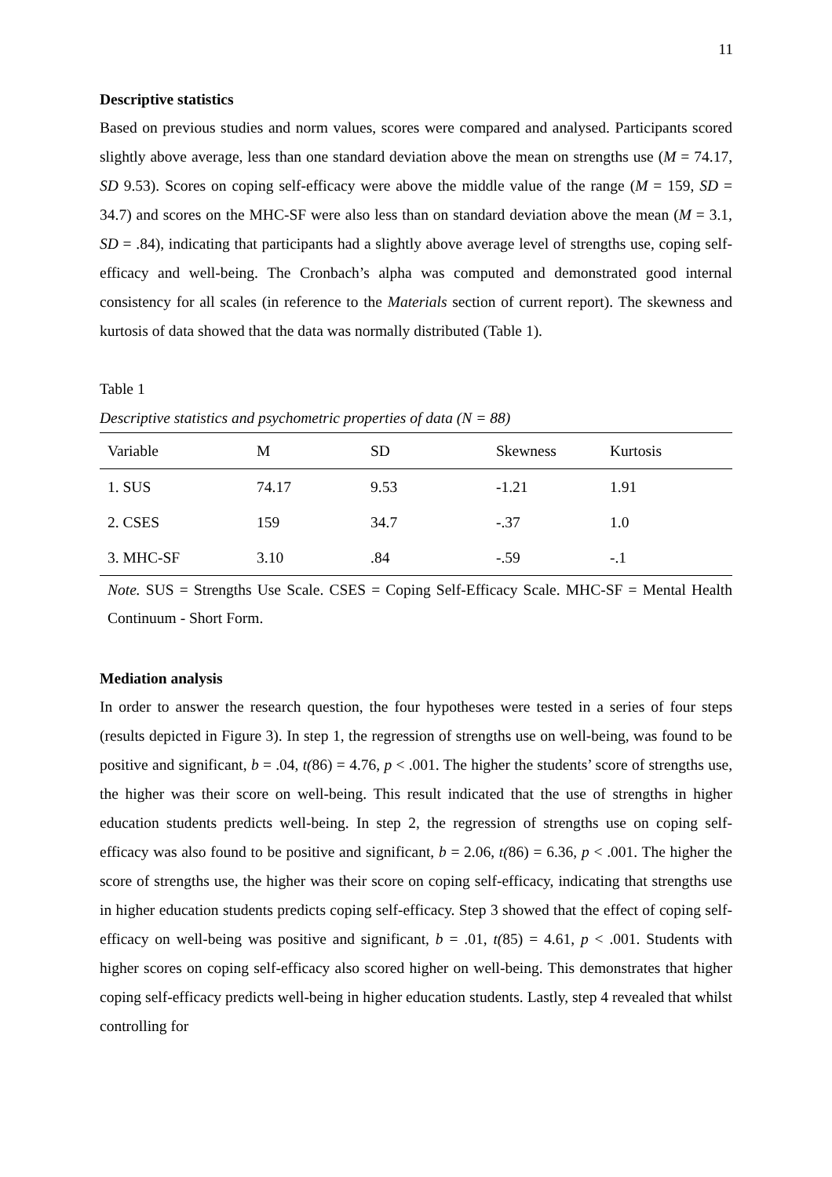11
Descriptive statistics
Based on previous studies and norm values, scores were compared and analysed. Participants scored slightly above average, less than one standard deviation above the mean on strengths use (M = 74.17, SD 9.53). Scores on coping self-efficacy were above the middle value of the range (M = 159, SD = 34.7) and scores on the MHC-SF were also less than on standard deviation above the mean (M = 3.1, SD = .84), indicating that participants had a slightly above average level of strengths use, coping self-efficacy and well-being. The Cronbach’s alpha was computed and demonstrated good internal consistency for all scales (in reference to the Materials section of current report). The skewness and kurtosis of data showed that the data was normally distributed (Table 1).
Table 1
Descriptive statistics and psychometric properties of data (N = 88)
| Variable | M | SD | Skewness | Kurtosis |
| --- | --- | --- | --- | --- |
| 1. SUS | 74.17 | 9.53 | -1.21 | 1.91 |
| 2. CSES | 159 | 34.7 | -.37 | 1.0 |
| 3. MHC-SF | 3.10 | .84 | -.59 | -.1 |
Note. SUS = Strengths Use Scale. CSES = Coping Self-Efficacy Scale. MHC-SF = Mental Health Continuum - Short Form.
Mediation analysis
In order to answer the research question, the four hypotheses were tested in a series of four steps (results depicted in Figure 3). In step 1, the regression of strengths use on well-being, was found to be positive and significant, b = .04, t(86) = 4.76, p < .001. The higher the students’ score of strengths use, the higher was their score on well-being. This result indicated that the use of strengths in higher education students predicts well-being. In step 2, the regression of strengths use on coping self-efficacy was also found to be positive and significant, b = 2.06, t(86) = 6.36, p < .001. The higher the score of strengths use, the higher was their score on coping self-efficacy, indicating that strengths use in higher education students predicts coping self-efficacy. Step 3 showed that the effect of coping self-efficacy on well-being was positive and significant, b = .01, t(85) = 4.61, p < .001. Students with higher scores on coping self-efficacy also scored higher on well-being. This demonstrates that higher coping self-efficacy predicts well-being in higher education students. Lastly, step 4 revealed that whilst controlling for